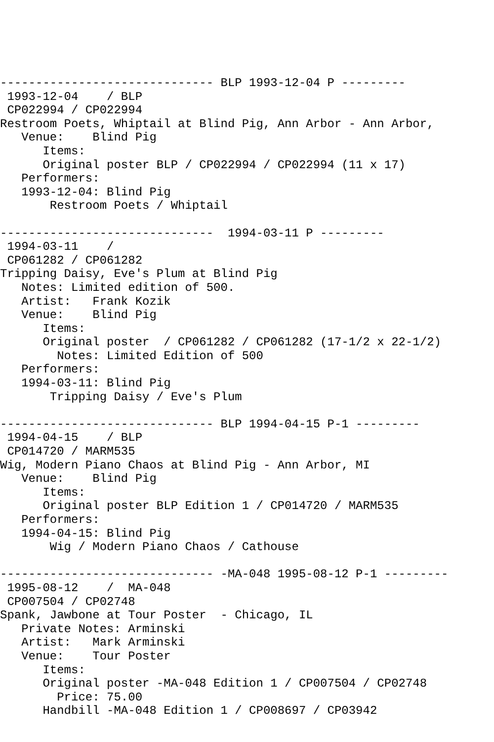------------------------------ BLP 1993-12-04 P ---------
 1993-12-04    / BLP
 CP022994 / CP022994
Restroom Poets, Whiptail at Blind Pig, Ann Arbor - Ann Arbor,
   Venue:    Blind Pig
      Items:
      Original poster BLP / CP022994 / CP022994 (11 x 17)
   Performers:
   1993-12-04: Blind Pig
       Restroom Poets / Whiptail

------------------------------  1994-03-11 P ---------
 1994-03-11    /
 CP061282 / CP061282
Tripping Daisy, Eve's Plum at Blind Pig
   Notes: Limited edition of 500.
   Artist:   Frank Kozik
   Venue:    Blind Pig
      Items:
      Original poster  / CP061282 / CP061282 (17-1/2 x 22-1/2)
        Notes: Limited Edition of 500
   Performers:
   1994-03-11: Blind Pig
       Tripping Daisy / Eve's Plum

------------------------------ BLP 1994-04-15 P-1 ---------
 1994-04-15    / BLP
 CP014720 / MARM535
Wig, Modern Piano Chaos at Blind Pig - Ann Arbor, MI
   Venue:    Blind Pig
      Items:
      Original poster BLP Edition 1 / CP014720 / MARM535
   Performers:
   1994-04-15: Blind Pig
       Wig / Modern Piano Chaos / Cathouse

------------------------------ -MA-048 1995-08-12 P-1 ---------
 1995-08-12    /  MA-048
 CP007504 / CP02748
Spank, Jawbone at Tour Poster  - Chicago, IL
   Private Notes: Arminski
   Artist:   Mark Arminski
   Venue:    Tour Poster
      Items:
      Original poster -MA-048 Edition 1 / CP007504 / CP02748
        Price: 75.00
      Handbill -MA-048 Edition 1 / CP008697 / CP03942